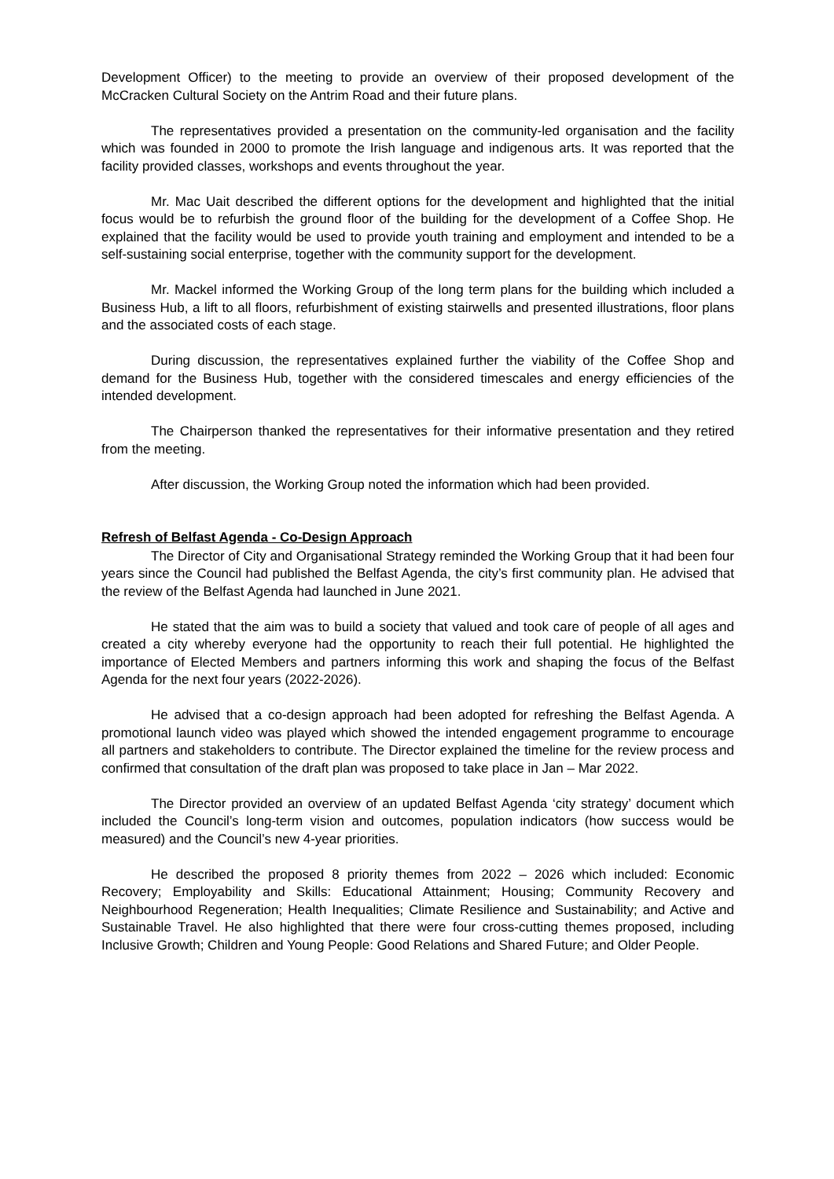Development Officer) to the meeting to provide an overview of their proposed development of the McCracken Cultural Society on the Antrim Road and their future plans.
The representatives provided a presentation on the community-led organisation and the facility which was founded in 2000 to promote the Irish language and indigenous arts. It was reported that the facility provided classes, workshops and events throughout the year.
Mr. Mac Uait described the different options for the development and highlighted that the initial focus would be to refurbish the ground floor of the building for the development of a Coffee Shop. He explained that the facility would be used to provide youth training and employment and intended to be a self-sustaining social enterprise, together with the community support for the development.
Mr. Mackel informed the Working Group of the long term plans for the building which included a Business Hub, a lift to all floors, refurbishment of existing stairwells and presented illustrations, floor plans and the associated costs of each stage.
During discussion, the representatives explained further the viability of the Coffee Shop and demand for the Business Hub, together with the considered timescales and energy efficiencies of the intended development.
The Chairperson thanked the representatives for their informative presentation and they retired from the meeting.
After discussion, the Working Group noted the information which had been provided.
Refresh of Belfast Agenda - Co-Design Approach
The Director of City and Organisational Strategy reminded the Working Group that it had been four years since the Council had published the Belfast Agenda, the city’s first community plan. He advised that the review of the Belfast Agenda had launched in June 2021.
He stated that the aim was to build a society that valued and took care of people of all ages and created a city whereby everyone had the opportunity to reach their full potential. He highlighted the importance of Elected Members and partners informing this work and shaping the focus of the Belfast Agenda for the next four years (2022-2026).
He advised that a co-design approach had been adopted for refreshing the Belfast Agenda. A promotional launch video was played which showed the intended engagement programme to encourage all partners and stakeholders to contribute. The Director explained the timeline for the review process and confirmed that consultation of the draft plan was proposed to take place in Jan – Mar 2022.
The Director provided an overview of an updated Belfast Agenda ‘city strategy’ document which included the Council’s long-term vision and outcomes, population indicators (how success would be measured) and the Council’s new 4-year priorities.
He described the proposed 8 priority themes from 2022 – 2026 which included: Economic Recovery; Employability and Skills: Educational Attainment; Housing; Community Recovery and Neighbourhood Regeneration; Health Inequalities; Climate Resilience and Sustainability; and Active and Sustainable Travel. He also highlighted that there were four cross-cutting themes proposed, including Inclusive Growth; Children and Young People: Good Relations and Shared Future; and Older People.